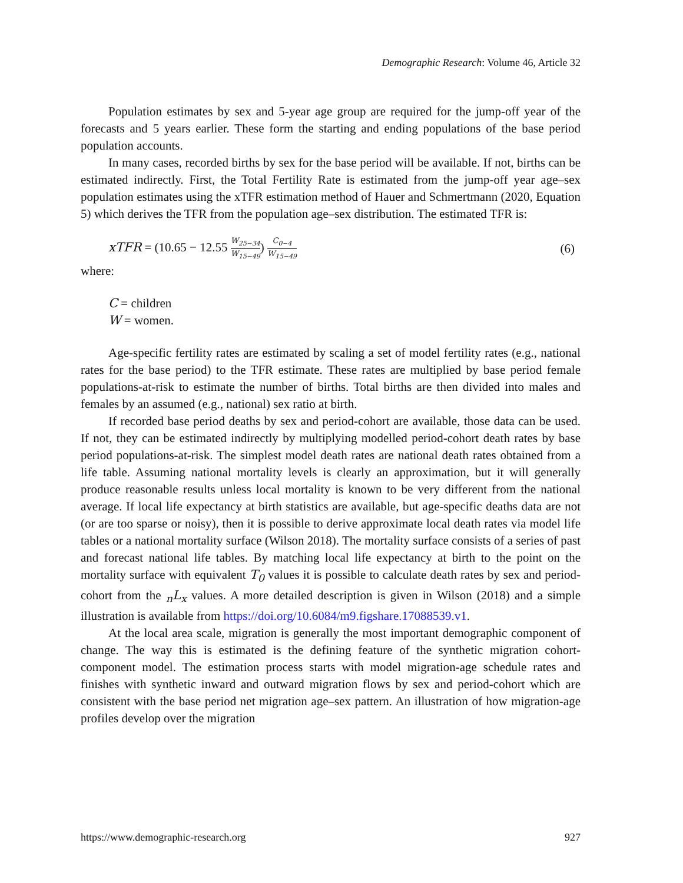Demographic Research: Volume 46, Article 32
Population estimates by sex and 5-year age group are required for the jump-off year of the forecasts and 5 years earlier. These form the starting and ending populations of the base period population accounts.
In many cases, recorded births by sex for the base period will be available. If not, births can be estimated indirectly. First, the Total Fertility Rate is estimated from the jump-off year age–sex population estimates using the xTFR estimation method of Hauer and Schmertmann (2020, Equation 5) which derives the TFR from the population age–sex distribution. The estimated TFR is:
xTFR = (10.65 − 12.55 W<sub>25−34</sub> W<sub>15−49</sub>) C<sub>0−4</sub> W<sub>15−49</sub>
(6)
where:
C = children
W = women.
Age-specific fertility rates are estimated by scaling a set of model fertility rates (e.g., national rates for the base period) to the TFR estimate. These rates are multiplied by base period female populations-at-risk to estimate the number of births. Total births are then divided into males and females by an assumed (e.g., national) sex ratio at birth.
If recorded base period deaths by sex and period-cohort are available, those data can be used. If not, they can be estimated indirectly by multiplying modelled period-cohort death rates by base period populations-at-risk. The simplest model death rates are national death rates obtained from a life table. Assuming national mortality levels is clearly an approximation, but it will generally produce reasonable results unless local mortality is known to be very different from the national average. If local life expectancy at birth statistics are available, but age-specific deaths data are not (or are too sparse or noisy), then it is possible to derive approximate local death rates via model life tables or a national mortality surface (Wilson 2018). The mortality surface consists of a series of past and forecast national life tables. By matching local life expectancy at birth to the point on the mortality surface with equivalent T<sub>0</sub> values it is possible to calculate death rates by sex and period-cohort from the <sub>n</sub>L<sub>x</sub> values. A more detailed description is given in Wilson (2018) and a simple illustration is available from https://doi.org/10.6084/m9.figshare.17088539.v1.
At the local area scale, migration is generally the most important demographic component of change. The way this is estimated is the defining feature of the synthetic migration cohort-component model. The estimation process starts with model migration-age schedule rates and finishes with synthetic inward and outward migration flows by sex and period-cohort which are consistent with the base period net migration age–sex pattern. An illustration of how migration-age profiles develop over the migration
https://www.demographic-research.org 927